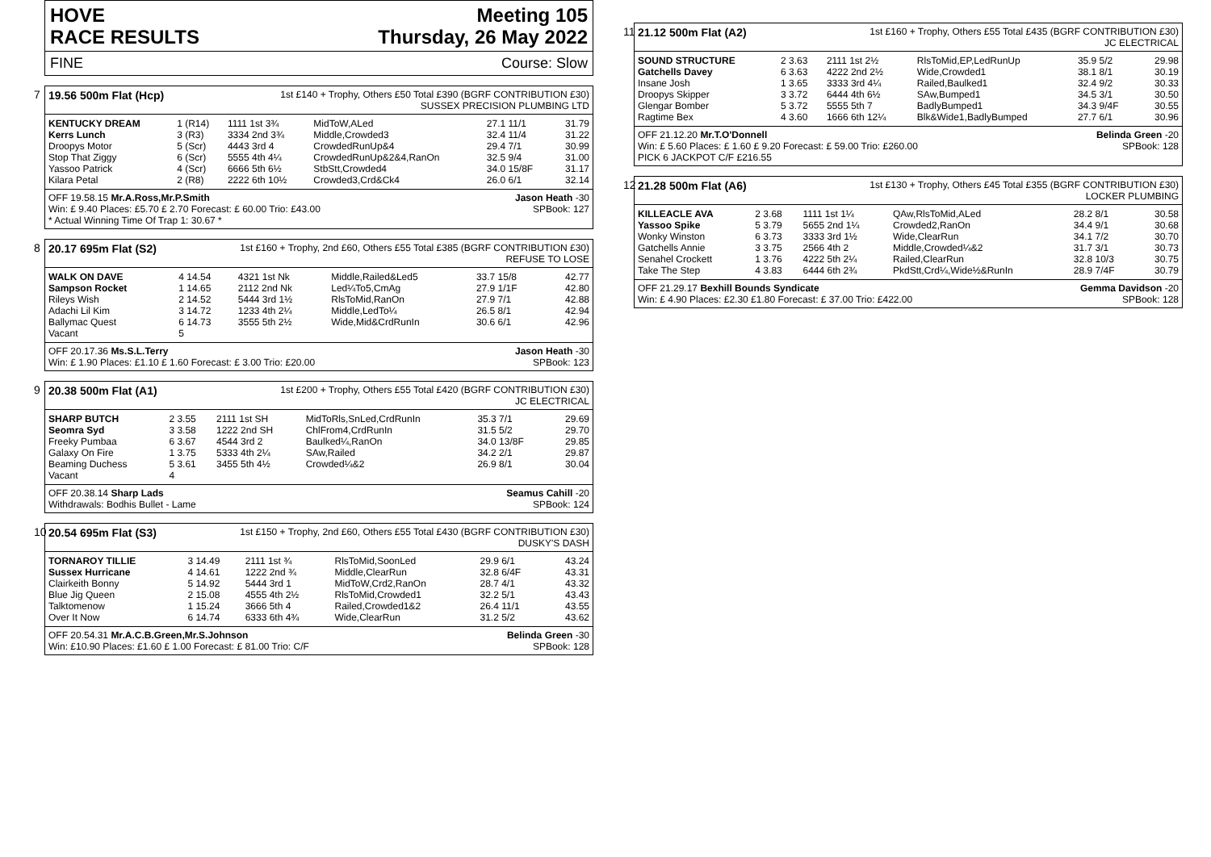HOVE
RACE RESULTS Meeting 105
Thursday, 26 May 2022
FINE Course: Slow
7
19.56 500m Flat (Hcp) 1st £140 + Trophy, Others £50 Total £390 (BGRF CONTRIBUTION £30)
SUSSEX PRECISION PLUMBING LTD
| KENTUCKY DREAM | 1 (R14) | 1111 1st 3¾ | MidToW,ALed | 27.1 11/1 | 31.79 |
| Kerrs Lunch | 3 (R3) | 3334 2nd 3¾ | Middle,Crowded3 | 32.4 11/4 | 31.22 |
| Droopys Motor | 5 (Scr) | 4443 3rd 4 | CrowdedRunUp&4 | 29.4 7/1 | 30.99 |
| Stop That Ziggy | 6 (Scr) | 5555 4th 4¼ | CrowdedRunUp&2&4,RanOn | 32.5 9/4 | 31.00 |
| Yassoo Patrick | 4 (Scr) | 6666 5th 6½ | StbStt,Crowded4 | 34.0 15/8F | 31.17 |
| Kilara Petal | 2 (R8) | 2222 6th 10½ | Crowded3,Crd&Ck4 | 26.0 6/1 | 32.14 |
OFF 19.58.15 Mr.A.Ross,Mr.P.Smith Jason Heath -30
Win: £ 9.40 Places: £5.70 £ 2.70 Forecast: £ 60.00 Trio: £43.00 SPBook: 127
* Actual Winning Time Of Trap 1: 30.67 *
8
20.17 695m Flat (S2) 1st £160 + Trophy, 2nd £60, Others £55 Total £385 (BGRF CONTRIBUTION £30)
REFUSE TO LOSE
| WALK ON DAVE | 4 14.54 | 4321 1st Nk | Middle,Railed&Led5 | 33.7 15/8 | 42.77 |
| Sampson Rocket | 1 14.65 | 2112 2nd Nk | Led¼To5,CmAg | 27.9 1/1F | 42.80 |
| Rileys Wish | 2 14.52 | 5444 3rd 1½ | RlsToMid,RanOn | 27.9 7/1 | 42.88 |
| Adachi Lil Kim | 3 14.72 | 1233 4th 2¼ | Middle,LedTo¼ | 26.5 8/1 | 42.94 |
| Ballymac Quest | 6 14.73 | 3555 5th 2½ | Wide,Mid&CrdRunIn | 30.6 6/1 | 42.96 |
| Vacant | 5 | | | | |
OFF 20.17.36 Ms.S.L.Terry Jason Heath -30
Win: £ 1.90 Places: £1.10 £ 1.60 Forecast: £ 3.00 Trio: £20.00 SPBook: 123
9
20.38 500m Flat (A1) 1st £200 + Trophy, Others £55 Total £420 (BGRF CONTRIBUTION £30)
JC ELECTRICAL
| SHARP BUTCH | 2 3.55 | 2111 1st SH | MidToRls,SnLed,CrdRunIn | 35.3 7/1 | 29.69 |
| Seomra Syd | 3 3.58 | 1222 2nd SH | ChlFrom4,CrdRunIn | 31.5 5/2 | 29.70 |
| Freeky Pumbaa | 6 3.67 | 4544 3rd 2 | Baulked¼,RanOn | 34.0 13/8F | 29.85 |
| Galaxy On Fire | 1 3.75 | 5333 4th 2¼ | SAw,Railed | 34.2 2/1 | 29.87 |
| Beaming Duchess | 5 3.61 | 3455 5th 4½ | Crowded¼&2 | 26.9 8/1 | 30.04 |
| Vacant | 4 | | | | |
OFF 20.38.14 Sharp Lads Seamus Cahill -20
Withdrawals: Bodhis Bullet - Lame SPBook: 124
10
20.54 695m Flat (S3) 1st £150 + Trophy, 2nd £60, Others £55 Total £430 (BGRF CONTRIBUTION £30)
DUSKY'S DASH
| TORNAROY TILLIE | 3 14.49 | 2111 1st ¾ | RlsToMid,SoonLed | 29.9 6/1 | 43.24 |
| Sussex Hurricane | 4 14.61 | 1222 2nd ¾ | Middle,ClearRun | 32.8 6/4F | 43.31 |
| Clairkeith Bonny | 5 14.92 | 5444 3rd 1 | MidToW,Crd2,RanOn | 28.7 4/1 | 43.32 |
| Blue Jig Queen | 2 15.08 | 4555 4th 2½ | RlsToMid,Crowded1 | 32.2 5/1 | 43.43 |
| Talktomenow | 1 15.24 | 3666 5th 4 | Railed,Crowded1&2 | 26.4 11/1 | 43.55 |
| Over It Now | 6 14.74 | 6333 6th 4¾ | Wide,ClearRun | 31.2 5/2 | 43.62 |
OFF 20.54.31 Mr.A.C.B.Green,Mr.S.Johnson Belinda Green -30
Win: £10.90 Places: £1.60 £ 1.00 Forecast: £ 81.00 Trio: C/F SPBook: 128
11
21.12 500m Flat (A2) 1st £160 + Trophy, Others £55 Total £435 (BGRF CONTRIBUTION £30)
JC ELECTRICAL
| SOUND STRUCTURE | 2 3.63 | 2111 1st 2½ | RlsToMid,EP,LedRunUp | 35.9 5/2 | 29.98 |
| Gatchells Davey | 6 3.63 | 4222 2nd 2½ | Wide,Crowded1 | 38.1 8/1 | 30.19 |
| Insane Josh | 1 3.65 | 3333 3rd 4¼ | Railed,Baulked1 | 32.4 9/2 | 30.33 |
| Droopys Skipper | 3 3.72 | 6444 4th 6½ | SAw,Bumped1 | 34.5 3/1 | 30.50 |
| Glengar Bomber | 5 3.72 | 5555 5th 7 | BadlyBumped1 | 34.3 9/4F | 30.55 |
| Ragtime Bex | 4 3.60 | 1666 6th 12¼ | Blk&Wide1,BadlyBumped | 27.7 6/1 | 30.96 |
OFF 21.12.20 Mr.T.O'Donnell Belinda Green -20
Win: £ 5.60 Places: £ 1.60 £ 9.20 Forecast: £ 59.00 Trio: £260.00 SPBook: 128
PICK 6 JACKPOT C/F £216.55
12
21.28 500m Flat (A6) 1st £130 + Trophy, Others £45 Total £355 (BGRF CONTRIBUTION £30)
LOCKER PLUMBING
| KILLEACLE AVA | 2 3.68 | 1111 1st 1¼ | QAw,RlsToMid,ALed | 28.2 8/1 | 30.58 |
| Yassoo Spike | 5 3.79 | 5655 2nd 1¼ | Crowded2,RanOn | 34.4 9/1 | 30.68 |
| Wonky Winston | 6 3.73 | 3333 3rd 1½ | Wide,ClearRun | 34.1 7/2 | 30.70 |
| Gatchells Annie | 3 3.75 | 2566 4th 2 | Middle,Crowded¼&2 | 31.7 3/1 | 30.73 |
| Senahel Crockett | 1 3.76 | 4222 5th 2¼ | Railed,ClearRun | 32.8 10/3 | 30.75 |
| Take The Step | 4 3.83 | 6444 6th 2¾ | PkdStt,Crd¼,Wide½&RunIn | 28.9 7/4F | 30.79 |
OFF 21.29.17 Bexhill Bounds Syndicate Gemma Davidson -20
Win: £ 4.90 Places: £2.30 £1.80 Forecast: £ 37.00 Trio: £422.00 SPBook: 128